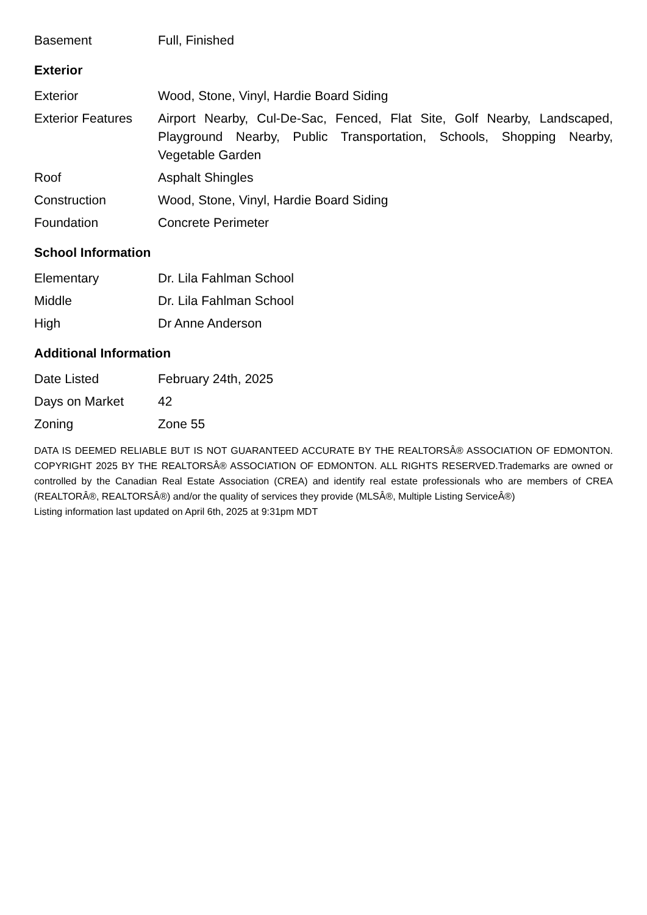| Basement | Full, Finished |
Exterior
| Exterior | Wood, Stone, Vinyl, Hardie Board Siding |
| Exterior Features | Airport Nearby, Cul-De-Sac, Fenced, Flat Site, Golf Nearby, Landscaped, Playground Nearby, Public Transportation, Schools, Shopping Nearby, Vegetable Garden |
| Roof | Asphalt Shingles |
| Construction | Wood, Stone, Vinyl, Hardie Board Siding |
| Foundation | Concrete Perimeter |
School Information
| Elementary | Dr. Lila Fahlman School |
| Middle | Dr. Lila Fahlman School |
| High | Dr Anne Anderson |
Additional Information
| Date Listed | February 24th, 2025 |
| Days on Market | 42 |
| Zoning | Zone 55 |
DATA IS DEEMED RELIABLE BUT IS NOT GUARANTEED ACCURATE BY THE REALTORSÂ® ASSOCIATION OF EDMONTON. COPYRIGHT 2025 BY THE REALTORSÂ® ASSOCIATION OF EDMONTON. ALL RIGHTS RESERVED.Trademarks are owned or controlled by the Canadian Real Estate Association (CREA) and identify real estate professionals who are members of CREA (REALTORÂ®, REALTORSÂ®) and/or the quality of services they provide (MLSÂ®, Multiple Listing ServiceÂ®)
Listing information last updated on April 6th, 2025 at 9:31pm MDT